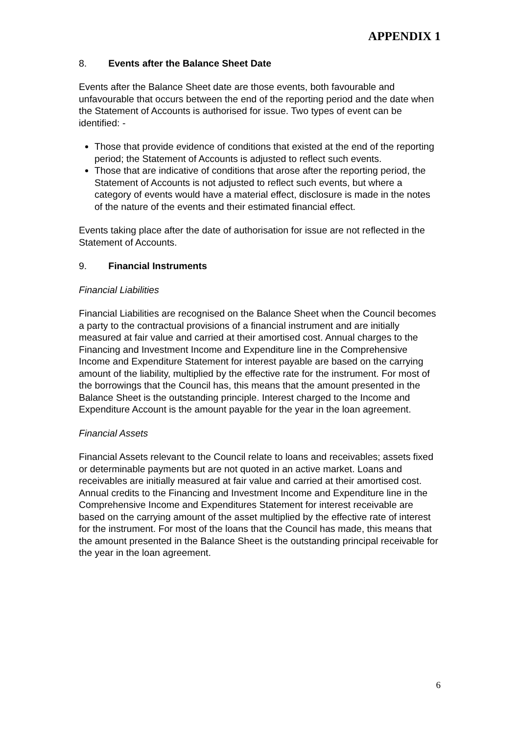APPENDIX 1
8. Events after the Balance Sheet Date
Events after the Balance Sheet date are those events, both favourable and unfavourable that occurs between the end of the reporting period and the date when the Statement of Accounts is authorised for issue. Two types of event can be identified: -
Those that provide evidence of conditions that existed at the end of the reporting period; the Statement of Accounts is adjusted to reflect such events.
Those that are indicative of conditions that arose after the reporting period, the Statement of Accounts is not adjusted to reflect such events, but where a category of events would have a material effect, disclosure is made in the notes of the nature of the events and their estimated financial effect.
Events taking place after the date of authorisation for issue are not reflected in the Statement of Accounts.
9. Financial Instruments
Financial Liabilities
Financial Liabilities are recognised on the Balance Sheet when the Council becomes a party to the contractual provisions of a financial instrument and are initially measured at fair value and carried at their amortised cost. Annual charges to the Financing and Investment Income and Expenditure line in the Comprehensive Income and Expenditure Statement for interest payable are based on the carrying amount of the liability, multiplied by the effective rate for the instrument. For most of the borrowings that the Council has, this means that the amount presented in the Balance Sheet is the outstanding principle. Interest charged to the Income and Expenditure Account is the amount payable for the year in the loan agreement.
Financial Assets
Financial Assets relevant to the Council relate to loans and receivables; assets fixed or determinable payments but are not quoted in an active market. Loans and receivables are initially measured at fair value and carried at their amortised cost. Annual credits to the Financing and Investment Income and Expenditure line in the Comprehensive Income and Expenditures Statement for interest receivable are based on the carrying amount of the asset multiplied by the effective rate of interest for the instrument. For most of the loans that the Council has made, this means that the amount presented in the Balance Sheet is the outstanding principal receivable for the year in the loan agreement.
6